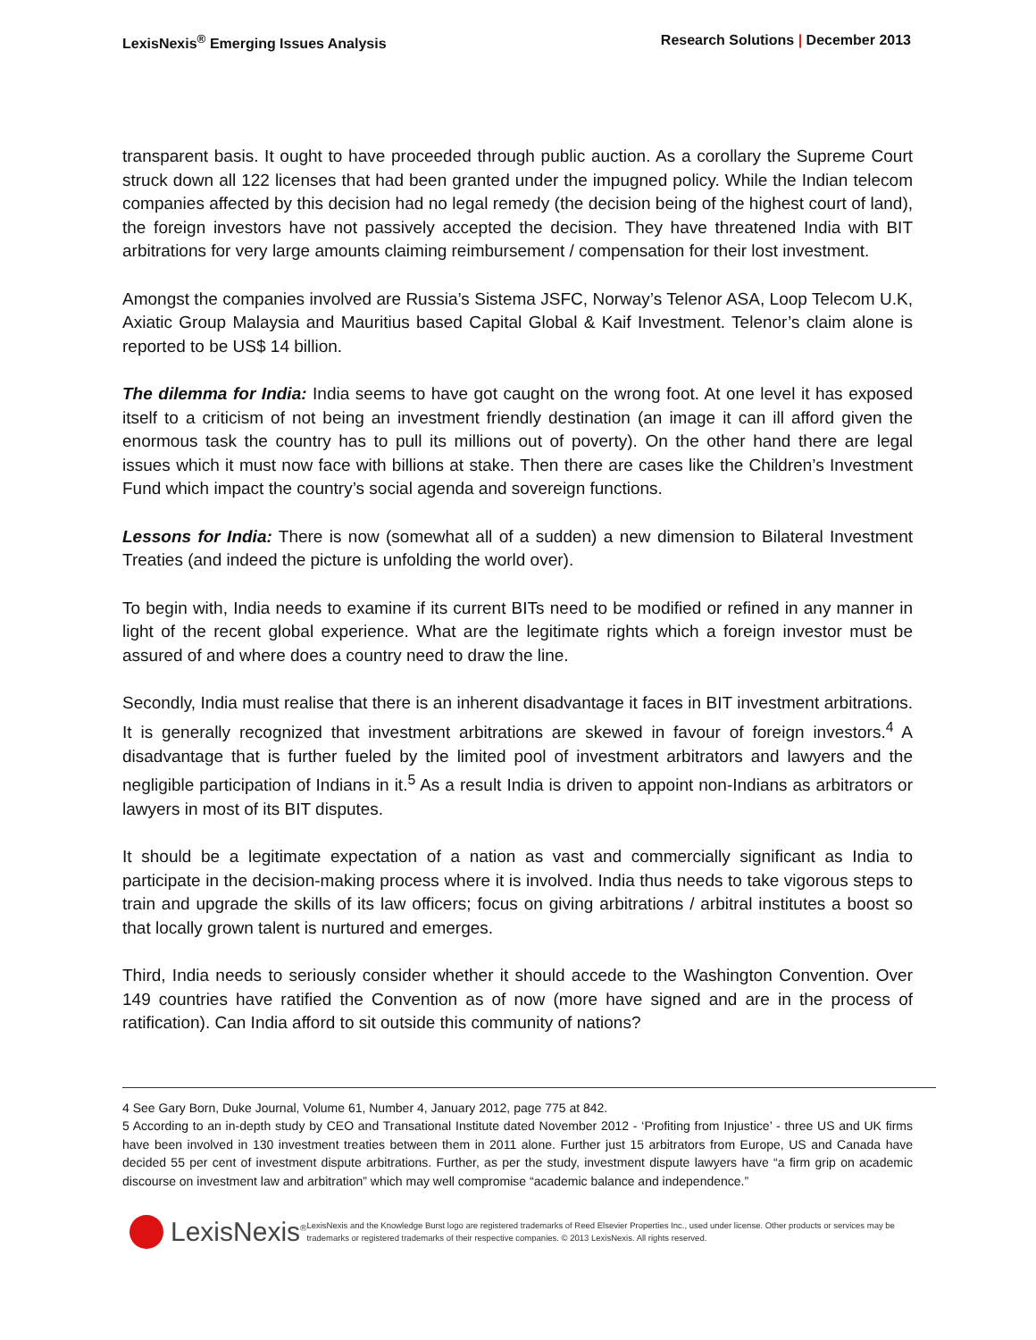LexisNexis<sup>®</sup> Emerging Issues Analysis Research Solutions | December 2013
transparent basis. It ought to have proceeded through public auction. As a corollary the Supreme Court struck down all 122 licenses that had been granted under the impugned policy. While the Indian telecom companies affected by this decision had no legal remedy (the decision being of the highest court of land), the foreign investors have not passively accepted the decision. They have threatened India with BIT arbitrations for very large amounts claiming reimbursement / compensation for their lost investment.
Amongst the companies involved are Russia’s Sistema JSFC, Norway’s Telenor ASA, Loop Telecom U.K, Axiatic Group Malaysia and Mauritius based Capital Global & Kaif Investment. Telenor’s claim alone is reported to be US$ 14 billion.
The dilemma for India: India seems to have got caught on the wrong foot. At one level it has exposed itself to a criticism of not being an investment friendly destination (an image it can ill afford given the enormous task the country has to pull its millions out of poverty). On the other hand there are legal issues which it must now face with billions at stake. Then there are cases like the Children’s Investment Fund which impact the country’s social agenda and sovereign functions.
Lessons for India: There is now (somewhat all of a sudden) a new dimension to Bilateral Investment Treaties (and indeed the picture is unfolding the world over).
To begin with, India needs to examine if its current BITs need to be modified or refined in any manner in light of the recent global experience. What are the legitimate rights which a foreign investor must be assured of and where does a country need to draw the line.
Secondly, India must realise that there is an inherent disadvantage it faces in BIT investment arbitrations. It is generally recognized that investment arbitrations are skewed in favour of foreign investors.<sup>4</sup> A disadvantage that is further fueled by the limited pool of investment arbitrators and lawyers and the negligible participation of Indians in it.<sup>5</sup> As a result India is driven to appoint non-Indians as arbitrators or lawyers in most of its BIT disputes.
It should be a legitimate expectation of a nation as vast and commercially significant as India to participate in the decision-making process where it is involved. India thus needs to take vigorous steps to train and upgrade the skills of its law officers; focus on giving arbitrations / arbitral institutes a boost so that locally grown talent is nurtured and emerges.
Third, India needs to seriously consider whether it should accede to the Washington Convention. Over 149 countries have ratified the Convention as of now (more have signed and are in the process of ratification). Can India afford to sit outside this community of nations?
4 See Gary Born, Duke Journal, Volume 61, Number 4, January 2012, page 775 at 842.
5 According to an in-depth study by CEO and Transational Institute dated November 2012 - ‘Profiting from Injustice’ - three US and UK firms have been involved in 130 investment treaties between them in 2011 alone. Further just 15 arbitrators from Europe, US and Canada have decided 55 per cent of investment dispute arbitrations. Further, as per the study, investment dispute lawyers have “a firm grip on academic discourse on investment law and arbitration” which may well compromise “academic balance and independence.”
LexisNexis<sup>®</sup>
LexisNexis and the Knowledge Burst logo are registered trademarks of Reed Elsevier Properties Inc., used under license. Other products or services may be trademarks or registered trademarks of their respective companies. © 2013 LexisNexis. All rights reserved.